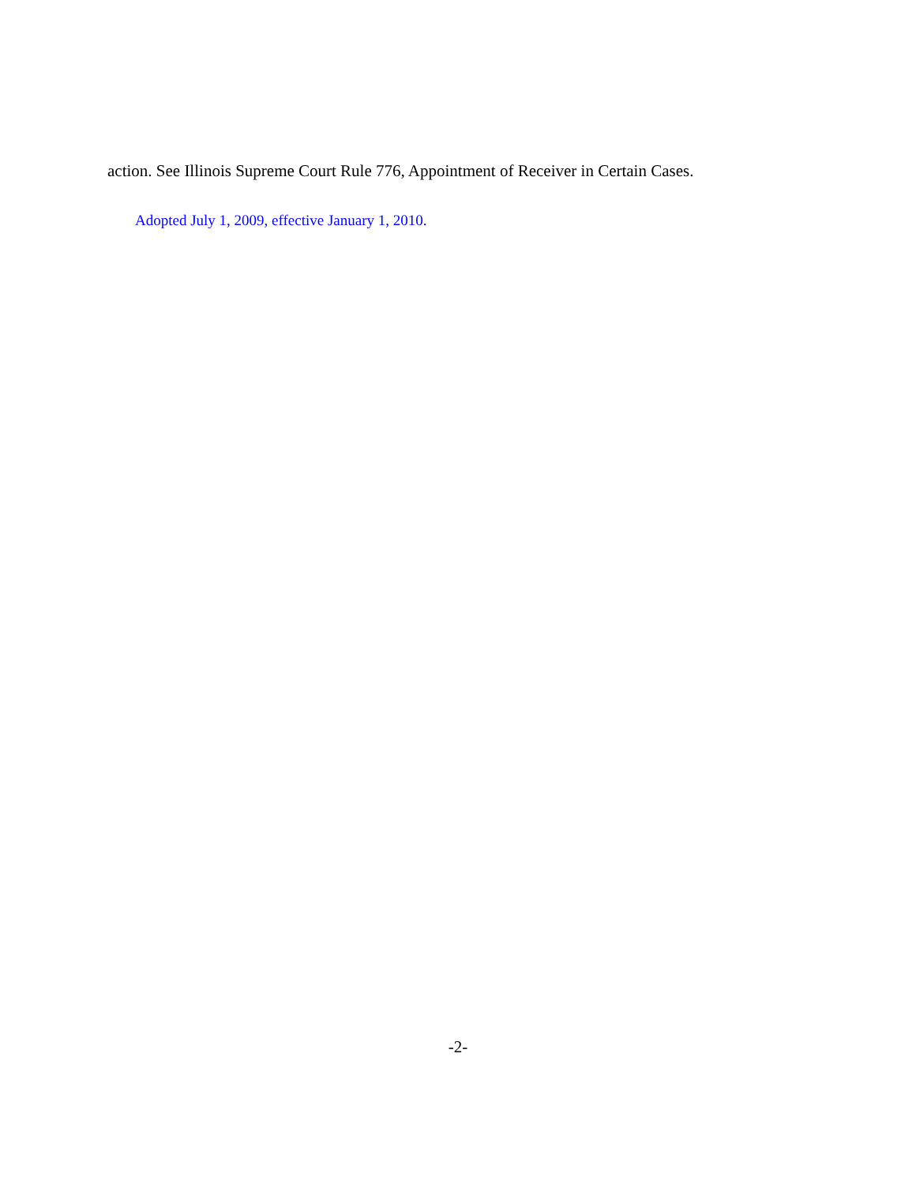action. See Illinois Supreme Court Rule 776, Appointment of Receiver in Certain Cases.
Adopted July 1, 2009, effective January 1, 2010.
-2-